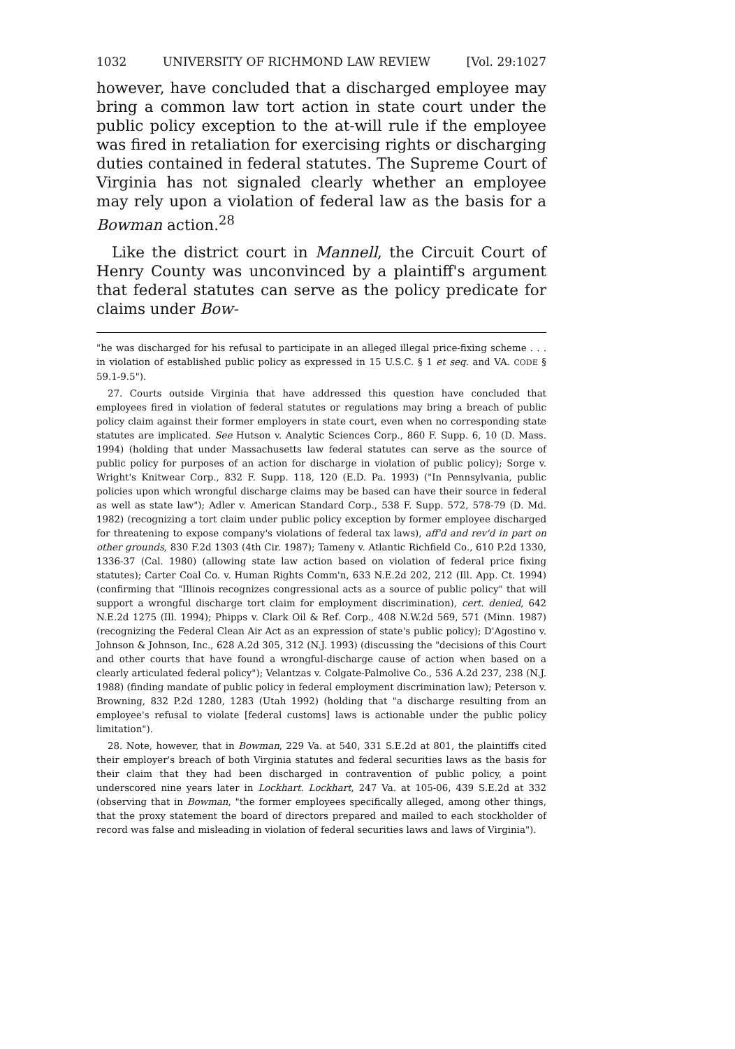1032 UNIVERSITY OF RICHMOND LAW REVIEW [Vol. 29:1027
however, have concluded that a discharged employee may bring a common law tort action in state court under the public policy exception to the at-will rule if the employee was fired in retaliation for exercising rights or discharging duties contained in federal statutes. The Supreme Court of Virginia has not signaled clearly whether an employee may rely upon a violation of federal law as the basis for a Bowman action.<sup>28</sup>
Like the district court in Mannell, the Circuit Court of Henry County was unconvinced by a plaintiff's argument that federal statutes can serve as the policy predicate for claims under Bow-
"he was discharged for his refusal to participate in an alleged illegal price-fixing scheme . . . in violation of established public policy as expressed in 15 U.S.C. § 1 et seq. and VA. CODE § 59.1-9.5").
27. Courts outside Virginia that have addressed this question have concluded that employees fired in violation of federal statutes or regulations may bring a breach of public policy claim against their former employers in state court, even when no corresponding state statutes are implicated. See Hutson v. Analytic Sciences Corp., 860 F. Supp. 6, 10 (D. Mass. 1994) (holding that under Massachusetts law federal statutes can serve as the source of public policy for purposes of an action for discharge in violation of public policy); Sorge v. Wright's Knitwear Corp., 832 F. Supp. 118, 120 (E.D. Pa. 1993) ("In Pennsylvania, public policies upon which wrongful discharge claims may be based can have their source in federal as well as state law"); Adler v. American Standard Corp., 538 F. Supp. 572, 578-79 (D. Md. 1982) (recognizing a tort claim under public policy exception by former employee discharged for threatening to expose company's violations of federal tax laws), aff'd and rev'd in part on other grounds, 830 F.2d 1303 (4th Cir. 1987); Tameny v. Atlantic Richfield Co., 610 P.2d 1330, 1336-37 (Cal. 1980) (allowing state law action based on violation of federal price fixing statutes); Carter Coal Co. v. Human Rights Comm'n, 633 N.E.2d 202, 212 (Ill. App. Ct. 1994) (confirming that "Illinois recognizes congressional acts as a source of public policy" that will support a wrongful discharge tort claim for employment discrimination), cert. denied, 642 N.E.2d 1275 (Ill. 1994); Phipps v. Clark Oil & Ref. Corp., 408 N.W.2d 569, 571 (Minn. 1987) (recognizing the Federal Clean Air Act as an expression of state's public policy); D'Agostino v. Johnson & Johnson, Inc., 628 A.2d 305, 312 (N.J. 1993) (discussing the "decisions of this Court and other courts that have found a wrongful-discharge cause of action when based on a clearly articulated federal policy"); Velantzas v. Colgate-Palmolive Co., 536 A.2d 237, 238 (N.J. 1988) (finding mandate of public policy in federal employment discrimination law); Peterson v. Browning, 832 P.2d 1280, 1283 (Utah 1992) (holding that "a discharge resulting from an employee's refusal to violate [federal customs] laws is actionable under the public policy limitation").
28. Note, however, that in Bowman, 229 Va. at 540, 331 S.E.2d at 801, the plaintiffs cited their employer's breach of both Virginia statutes and federal securities laws as the basis for their claim that they had been discharged in contravention of public policy, a point underscored nine years later in Lockhart. Lockhart, 247 Va. at 105-06, 439 S.E.2d at 332 (observing that in Bowman, "the former employees specifically alleged, among other things, that the proxy statement the board of directors prepared and mailed to each stockholder of record was false and misleading in violation of federal securities laws and laws of Virginia").